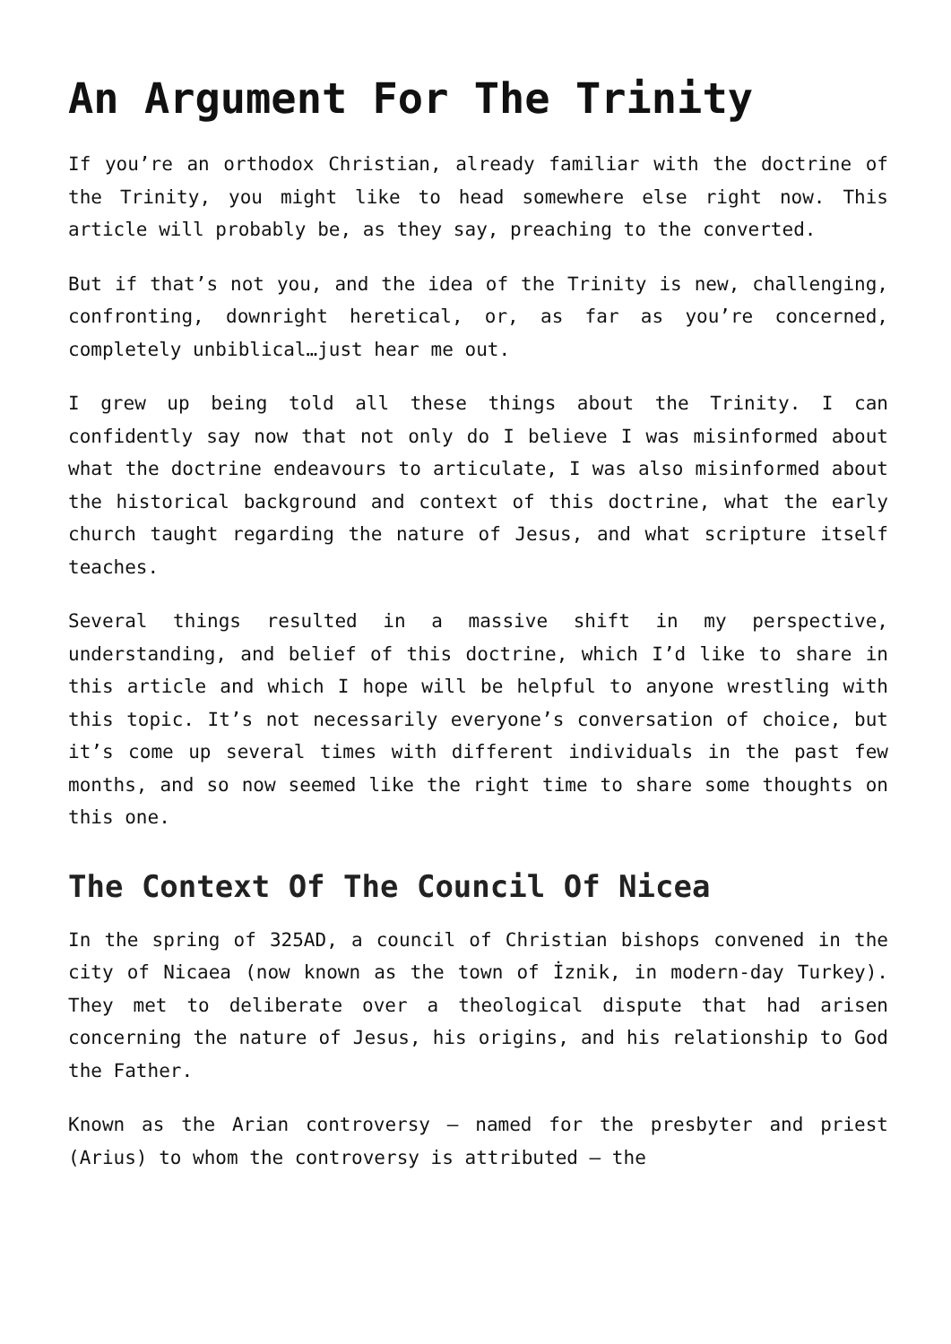An Argument For The Trinity
If you’re an orthodox Christian, already familiar with the doctrine of the Trinity, you might like to head somewhere else right now. This article will probably be, as they say, preaching to the converted.
But if that’s not you, and the idea of the Trinity is new, challenging, confronting, downright heretical, or, as far as you’re concerned, completely unbiblical…just hear me out.
I grew up being told all these things about the Trinity. I can confidently say now that not only do I believe I was misinformed about what the doctrine endeavours to articulate, I was also misinformed about the historical background and context of this doctrine, what the early church taught regarding the nature of Jesus, and what scripture itself teaches.
Several things resulted in a massive shift in my perspective, understanding, and belief of this doctrine, which I’d like to share in this article and which I hope will be helpful to anyone wrestling with this topic. It’s not necessarily everyone’s conversation of choice, but it’s come up several times with different individuals in the past few months, and so now seemed like the right time to share some thoughts on this one.
The Context Of The Council Of Nicea
In the spring of 325AD, a council of Christian bishops convened in the city of Nicaea (now known as the town of İznik, in modern-day Turkey). They met to deliberate over a theological dispute that had arisen concerning the nature of Jesus, his origins, and his relationship to God the Father.
Known as the Arian controversy – named for the presbyter and priest (Arius) to whom the controversy is attributed – the